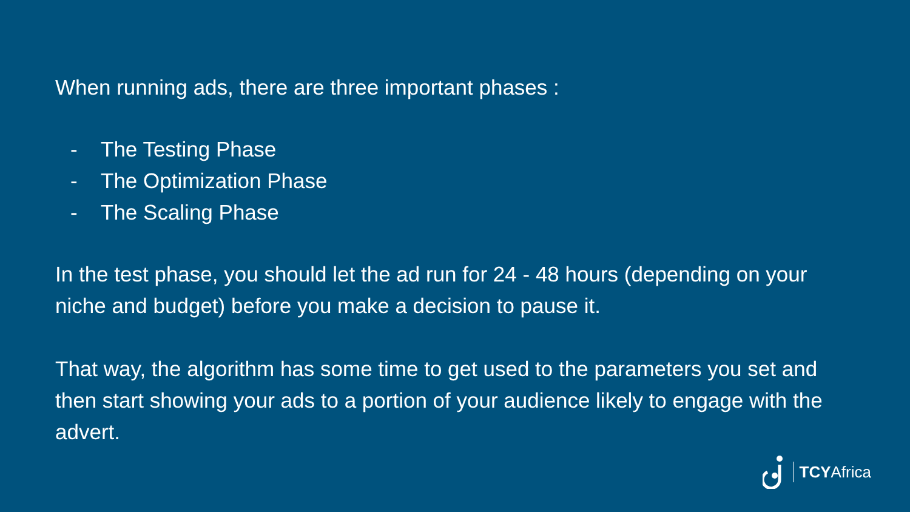When running ads, there are three important phases :
- The Testing Phase
- The Optimization Phase
- The Scaling Phase
In the test phase, you should let the ad run for 24 - 48 hours (depending on your niche and budget) before you make a decision to pause it.
That way, the algorithm has some time to get used to the parameters you set and then start showing your ads to a portion of your audience likely to engage with the advert.
TCYAfrica